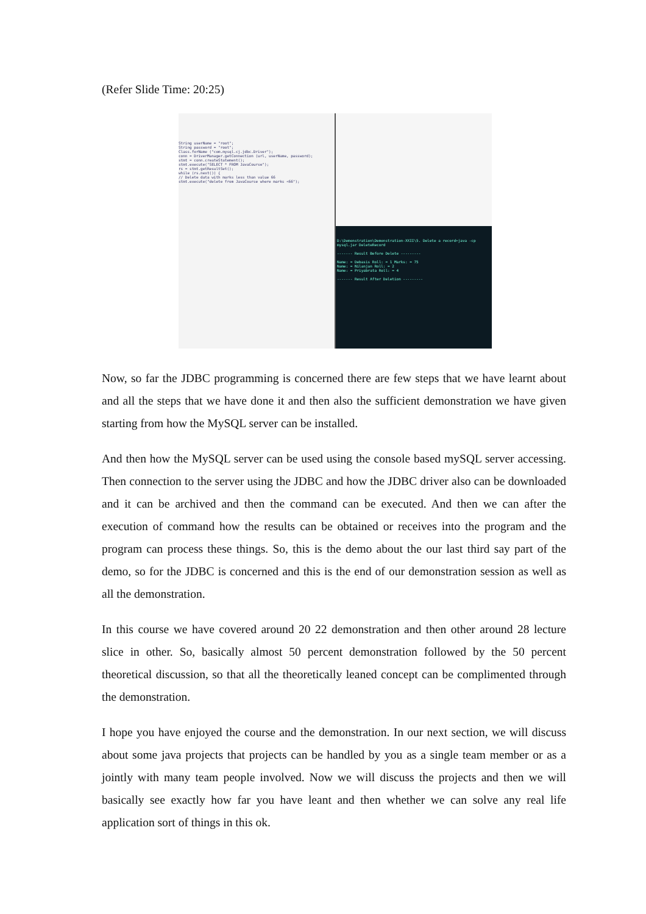(Refer Slide Time: 20:25)
String userName = "root";
String password = "root";
Class.forName ("com.mysql.cj.jdbc.Driver");
conn = DriverManager.getConnection (url, userName, password);
stmt = conn.createStatement();
stmt.execute("SELECT * FROM JavaCourse");
rs = stmt.getResultSet();
while (rs.next()) {
// Delete data with marks less than value 66
stmt.execute("delete from JavaCourse where marks <66");
D:\Demonstration\Demonstration-XXII\5. Delete a record>java -cp mysql.jar DeleteRecord
------- Result Before Delete ---------
Name: = Debasis Roll: = 1 Marks: = 75
Name: = Nilanjan Roll: = 2
Name: = Priyabrata Roll: = 4
------- Result After Deletion ---------
Now, so far the JDBC programming is concerned there are few steps that we have learnt about and all the steps that we have done it and then also the sufficient demonstration we have given starting from how the MySQL server can be installed.
And then how the MySQL server can be used using the console based mySQL server accessing. Then connection to the server using the JDBC and how the JDBC driver also can be downloaded and it can be archived and then the command can be executed. And then we can after the execution of command how the results can be obtained or receives into the program and the program can process these things. So, this is the demo about the our last third say part of the demo, so for the JDBC is concerned and this is the end of our demonstration session as well as all the demonstration.
In this course we have covered around 20 22 demonstration and then other around 28 lecture slice in other. So, basically almost 50 percent demonstration followed by the 50 percent theoretical discussion, so that all the theoretically leaned concept can be complimented through the demonstration.
I hope you have enjoyed the course and the demonstration. In our next section, we will discuss about some java projects that projects can be handled by you as a single team member or as a jointly with many team people involved. Now we will discuss the projects and then we will basically see exactly how far you have leant and then whether we can solve any real life application sort of things in this ok.